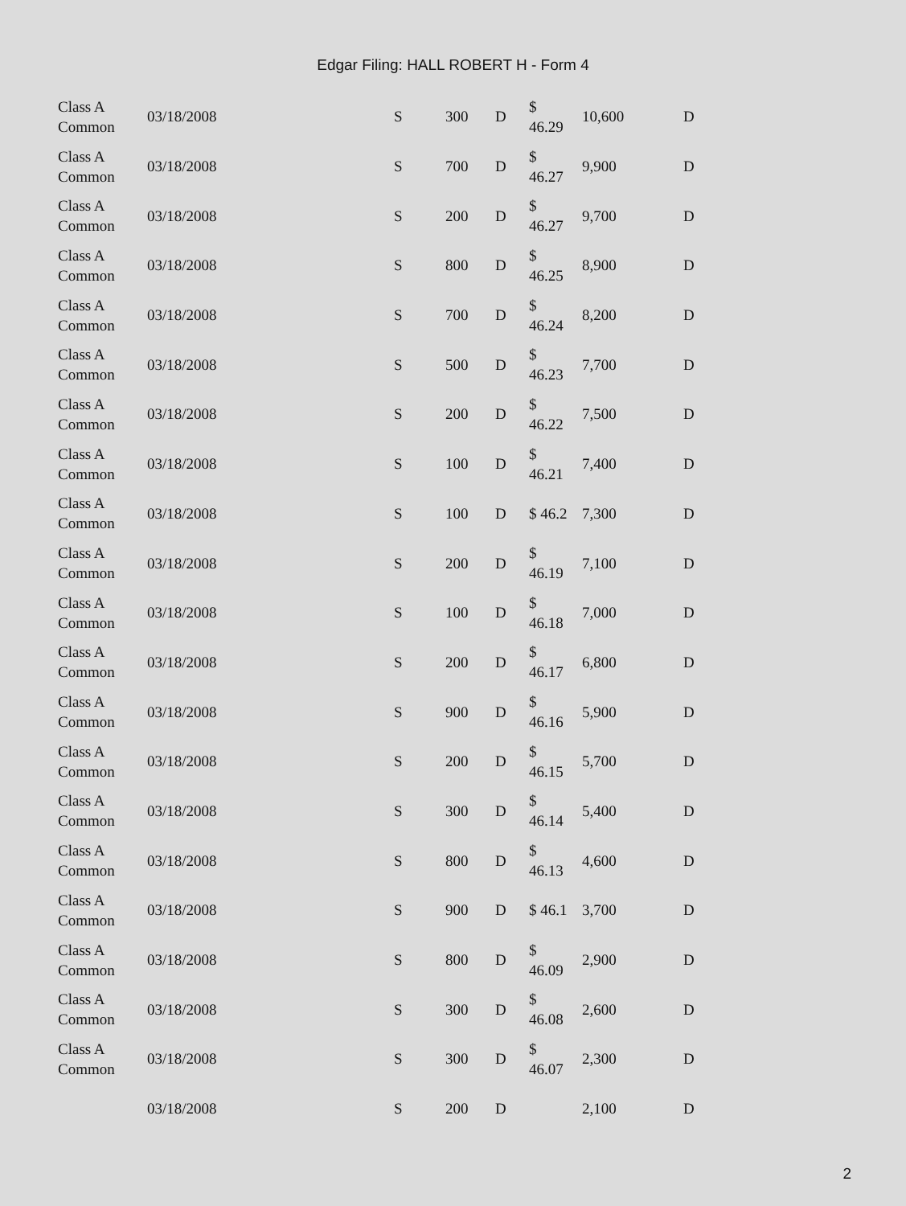Edgar Filing: HALL ROBERT H - Form 4
| Class A Common | 03/18/2008 | S | 300 | D | $ 46.29 | 10,600 | D |
| Class A Common | 03/18/2008 | S | 700 | D | $ 46.27 | 9,900 | D |
| Class A Common | 03/18/2008 | S | 200 | D | $ 46.27 | 9,700 | D |
| Class A Common | 03/18/2008 | S | 800 | D | $ 46.25 | 8,900 | D |
| Class A Common | 03/18/2008 | S | 700 | D | $ 46.24 | 8,200 | D |
| Class A Common | 03/18/2008 | S | 500 | D | $ 46.23 | 7,700 | D |
| Class A Common | 03/18/2008 | S | 200 | D | $ 46.22 | 7,500 | D |
| Class A Common | 03/18/2008 | S | 100 | D | $ 46.21 | 7,400 | D |
| Class A Common | 03/18/2008 | S | 100 | D | $ 46.2 | 7,300 | D |
| Class A Common | 03/18/2008 | S | 200 | D | $ 46.19 | 7,100 | D |
| Class A Common | 03/18/2008 | S | 100 | D | $ 46.18 | 7,000 | D |
| Class A Common | 03/18/2008 | S | 200 | D | $ 46.17 | 6,800 | D |
| Class A Common | 03/18/2008 | S | 900 | D | $ 46.16 | 5,900 | D |
| Class A Common | 03/18/2008 | S | 200 | D | $ 46.15 | 5,700 | D |
| Class A Common | 03/18/2008 | S | 300 | D | $ 46.14 | 5,400 | D |
| Class A Common | 03/18/2008 | S | 800 | D | $ 46.13 | 4,600 | D |
| Class A Common | 03/18/2008 | S | 900 | D | $ 46.1 | 3,700 | D |
| Class A Common | 03/18/2008 | S | 800 | D | $ 46.09 | 2,900 | D |
| Class A Common | 03/18/2008 | S | 300 | D | $ 46.08 | 2,600 | D |
| Class A Common | 03/18/2008 | S | 300 | D | $ 46.07 | 2,300 | D |
| | 03/18/2008 | S | 200 | D | | 2,100 | D |
2